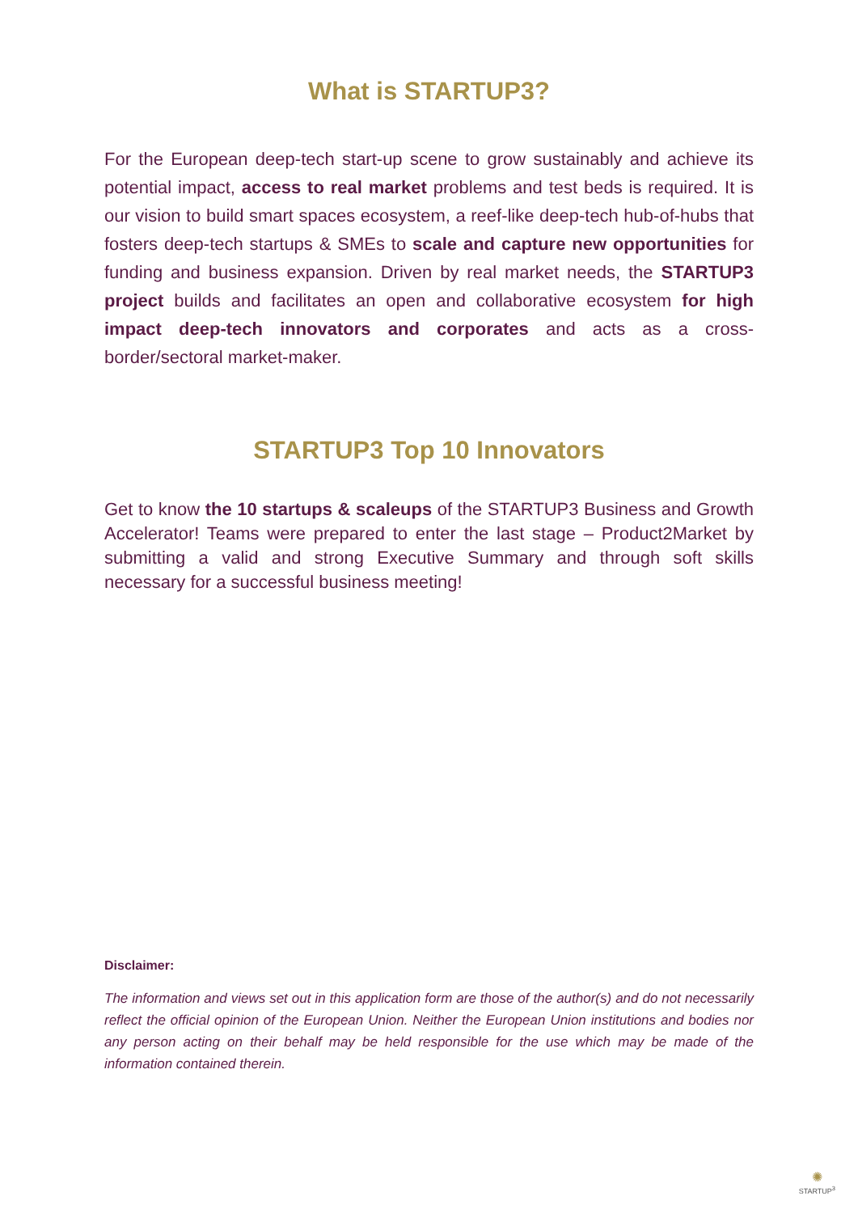What is STARTUP3?
For the European deep-tech start-up scene to grow sustainably and achieve its potential impact, access to real market problems and test beds is required. It is our vision to build smart spaces ecosystem, a reef-like deep-tech hub-of-hubs that fosters deep-tech startups & SMEs to scale and capture new opportunities for funding and business expansion. Driven by real market needs, the STARTUP3 project builds and facilitates an open and collaborative ecosystem for high impact deep-tech innovators and corporates and acts as a cross-border/sectoral market-maker.
STARTUP3 Top 10 Innovators
Get to know the 10 startups & scaleups of the STARTUP3 Business and Growth Accelerator! Teams were prepared to enter the last stage – Product2Market by submitting a valid and strong Executive Summary and through soft skills necessary for a successful business meeting!
Disclaimer:
The information and views set out in this application form are those of the author(s) and do not necessarily reflect the official opinion of the European Union. Neither the European Union institutions and bodies nor any person acting on their behalf may be held responsible for the use which may be made of the information contained therein.
✺
STARTUP<sup>3</sup>